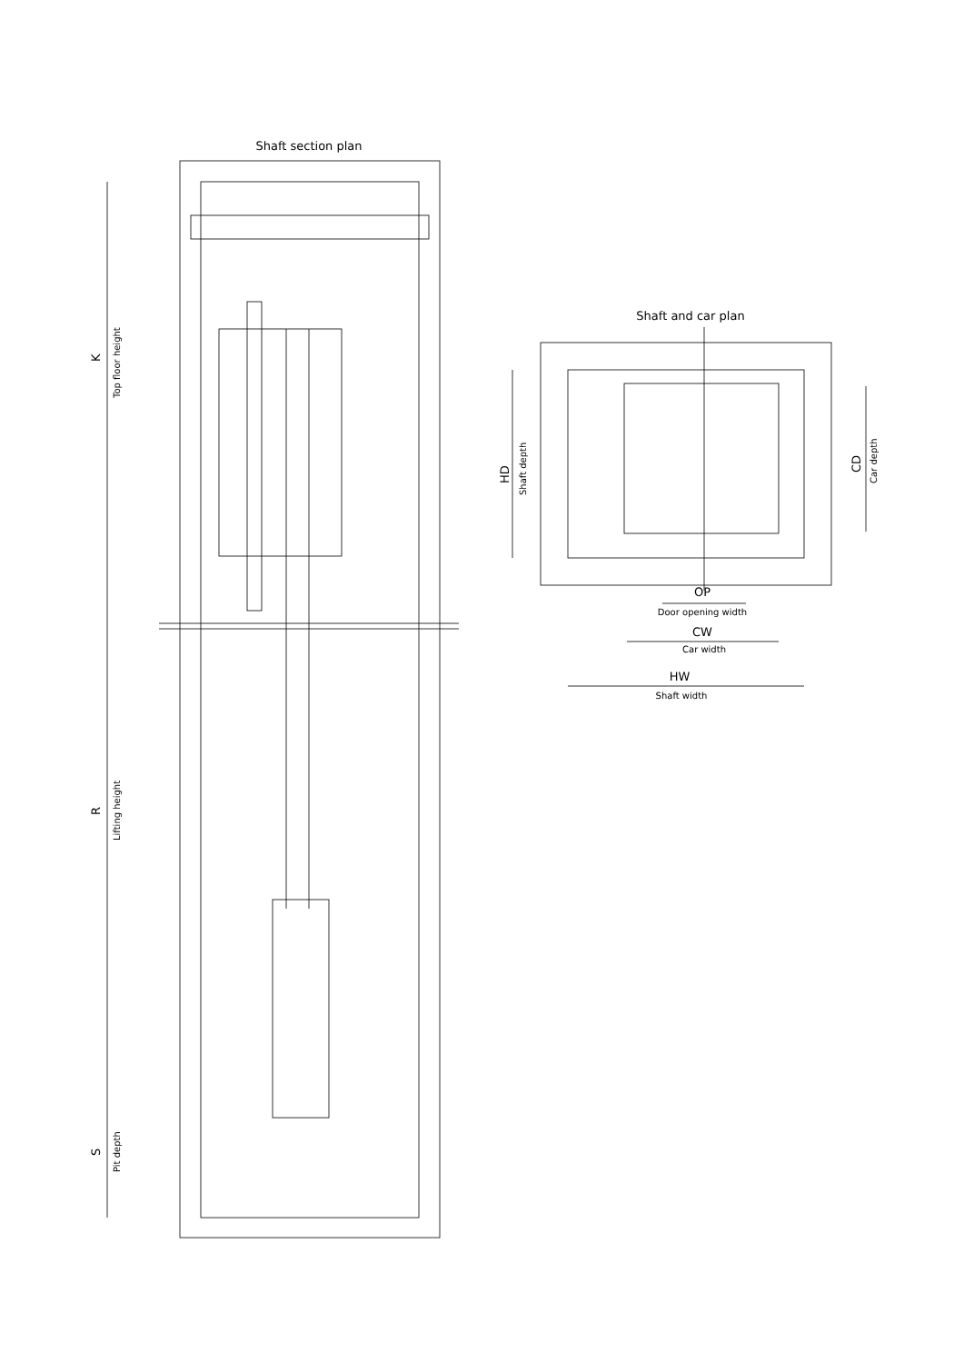Shaft section plan
K
Top floor height
R
Lifting height
S
Pit depth
Shaft and car plan
OP
Door opening width
CW
Car width
HW
Shaft width
HD
Shaft depth
CD
Car depth